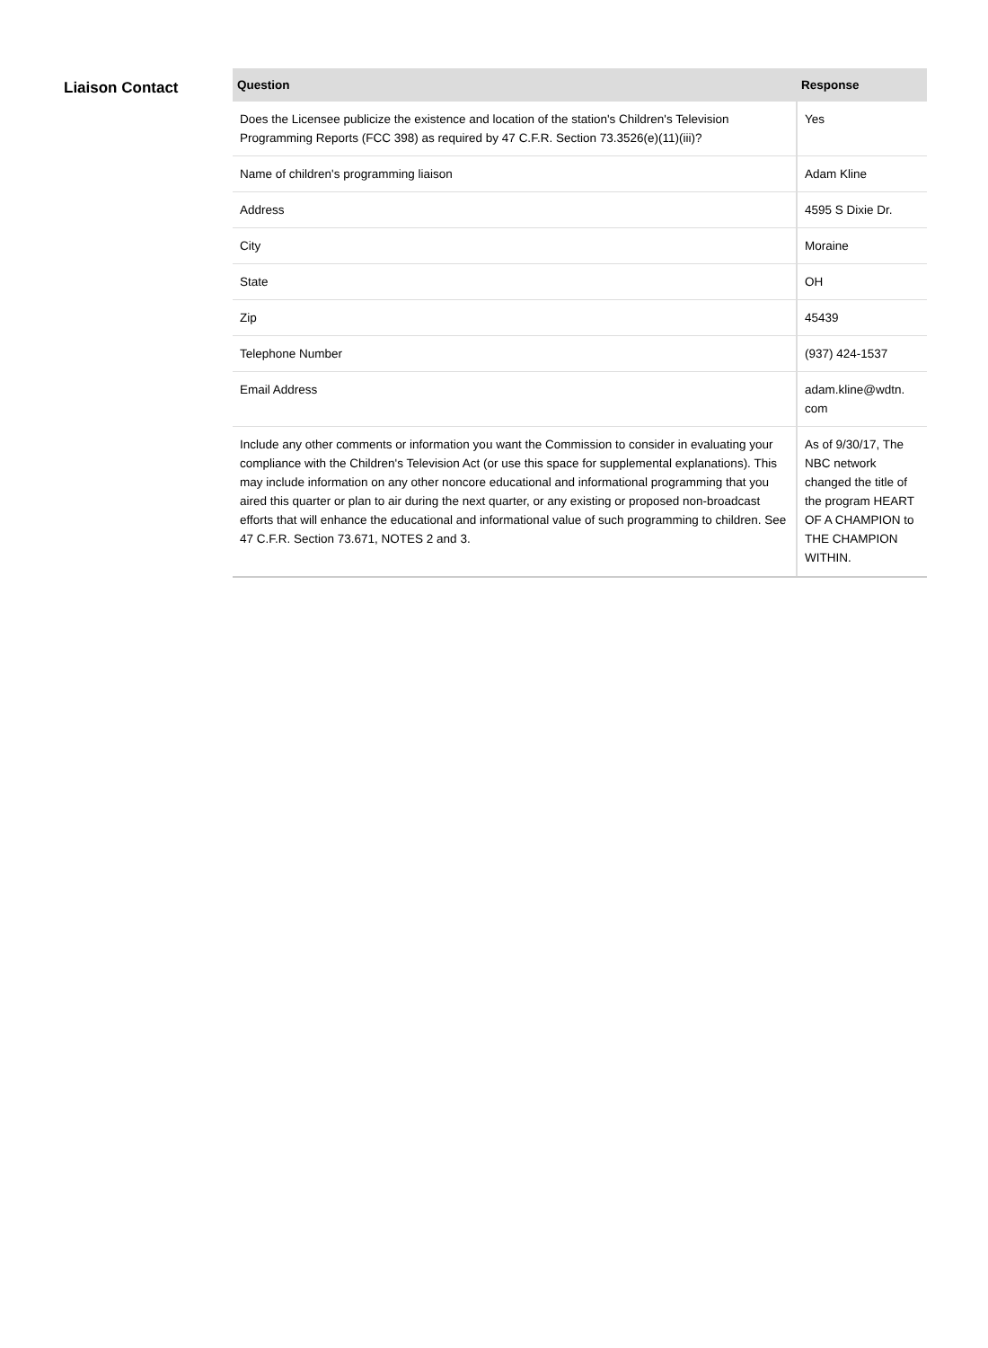Liaison Contact
| Question | Response |
| --- | --- |
| Does the Licensee publicize the existence and location of the station's Children's Television Programming Reports (FCC 398) as required by 47 C.F.R. Section 73.3526(e)(11)(iii)? | Yes |
| Name of children's programming liaison | Adam Kline |
| Address | 4595 S Dixie Dr. |
| City | Moraine |
| State | OH |
| Zip | 45439 |
| Telephone Number | (937) 424-1537 |
| Email Address | adam.kline@wdtn. com |
| Include any other comments or information you want the Commission to consider in evaluating your compliance with the Children's Television Act (or use this space for supplemental explanations). This may include information on any other noncore educational and informational programming that you aired this quarter or plan to air during the next quarter, or any existing or proposed non-broadcast efforts that will enhance the educational and informational value of such programming to children. See 47 C.F.R. Section 73.671, NOTES 2 and 3. | As of 9/30/17, The NBC network changed the title of the program HEART OF A CHAMPION to THE CHAMPION WITHIN. |